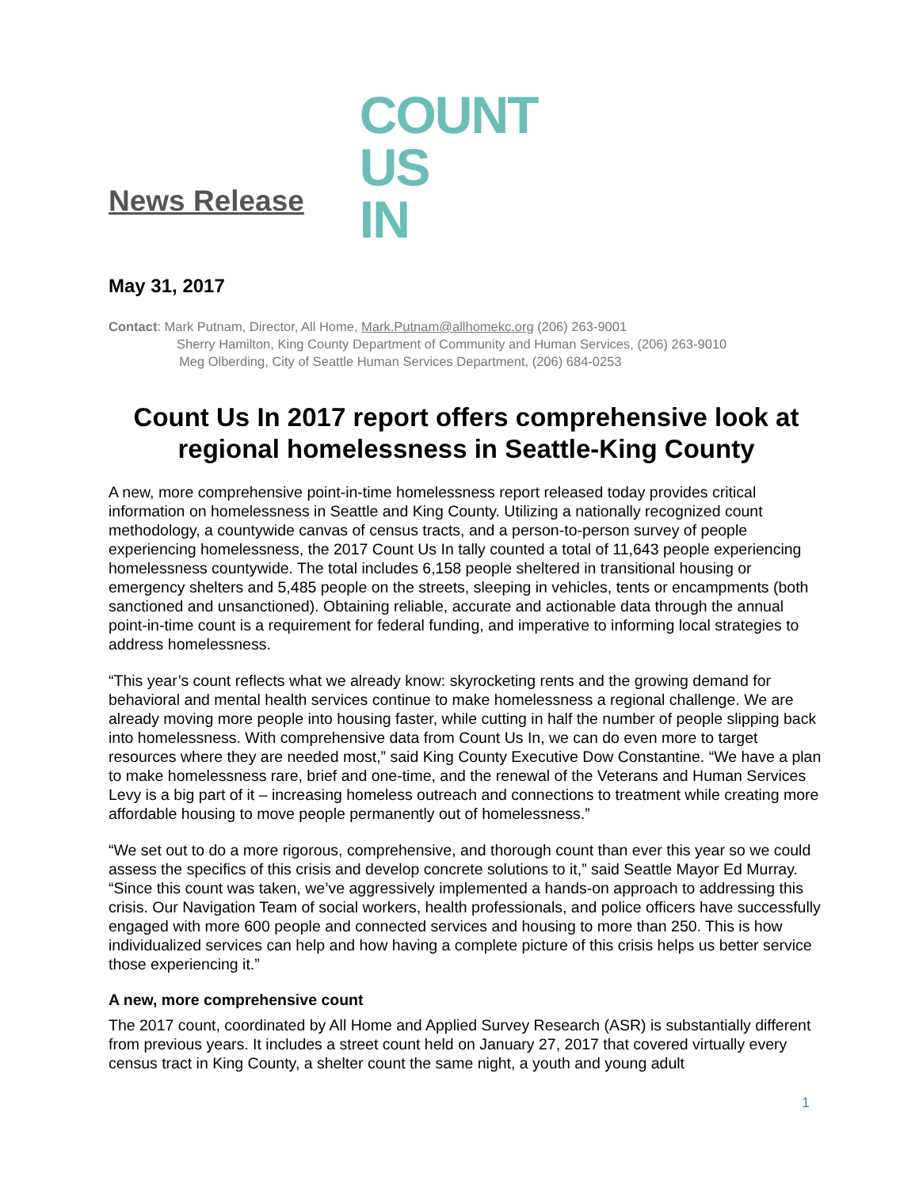News Release
COUNT
US
IN
May 31, 2017
Contact: Mark Putnam, Director, All Home, Mark.Putnam@allhomekc.org (206) 263-9001
Sherry Hamilton, King County Department of Community and Human Services, (206) 263-9010
Meg Olberding, City of Seattle Human Services Department, (206) 684-0253
Count Us In 2017 report offers comprehensive look at regional homelessness in Seattle-King County
A new, more comprehensive point-in-time homelessness report released today provides critical information on homelessness in Seattle and King County. Utilizing a nationally recognized count methodology, a countywide canvas of census tracts, and a person-to-person survey of people experiencing homelessness, the 2017 Count Us In tally counted a total of 11,643 people experiencing homelessness countywide. The total includes 6,158 people sheltered in transitional housing or emergency shelters and 5,485 people on the streets, sleeping in vehicles, tents or encampments (both sanctioned and unsanctioned). Obtaining reliable, accurate and actionable data through the annual point-in-time count is a requirement for federal funding, and imperative to informing local strategies to address homelessness.
“This year’s count reflects what we already know: skyrocketing rents and the growing demand for behavioral and mental health services continue to make homelessness a regional challenge. We are already moving more people into housing faster, while cutting in half the number of people slipping back into homelessness. With comprehensive data from Count Us In, we can do even more to target resources where they are needed most,” said King County Executive Dow Constantine. “We have a plan to make homelessness rare, brief and one-time, and the renewal of the Veterans and Human Services Levy is a big part of it – increasing homeless outreach and connections to treatment while creating more affordable housing to move people permanently out of homelessness.”
“We set out to do a more rigorous, comprehensive, and thorough count than ever this year so we could assess the specifics of this crisis and develop concrete solutions to it,” said Seattle Mayor Ed Murray. “Since this count was taken, we’ve aggressively implemented a hands-on approach to addressing this crisis. Our Navigation Team of social workers, health professionals, and police officers have successfully engaged with more 600 people and connected services and housing to more than 250. This is how individualized services can help and how having a complete picture of this crisis helps us better service those experiencing it.”
A new, more comprehensive count
The 2017 count, coordinated by All Home and Applied Survey Research (ASR) is substantially different from previous years. It includes a street count held on January 27, 2017 that covered virtually every census tract in King County, a shelter count the same night, a youth and young adult
1